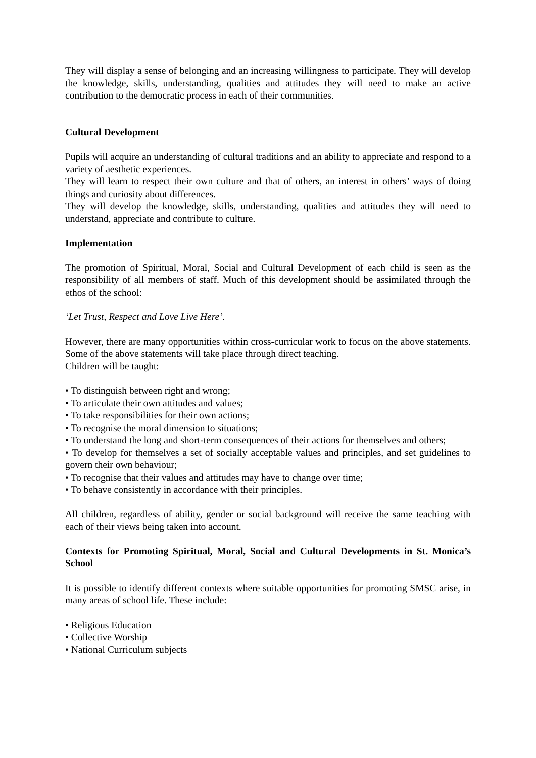They will display a sense of belonging and an increasing willingness to participate. They will develop the knowledge, skills, understanding, qualities and attitudes they will need to make an active contribution to the democratic process in each of their communities.
Cultural Development
Pupils will acquire an understanding of cultural traditions and an ability to appreciate and respond to a variety of aesthetic experiences.
They will learn to respect their own culture and that of others, an interest in others’ ways of doing things and curiosity about differences.
They will develop the knowledge, skills, understanding, qualities and attitudes they will need to understand, appreciate and contribute to culture.
Implementation
The promotion of Spiritual, Moral, Social and Cultural Development of each child is seen as the responsibility of all members of staff. Much of this development should be assimilated through the ethos of the school:
‘Let Trust, Respect and Love Live Here’.
However, there are many opportunities within cross-curricular work to focus on the above statements. Some of the above statements will take place through direct teaching.
Children will be taught:
• To distinguish between right and wrong;
• To articulate their own attitudes and values;
• To take responsibilities for their own actions;
• To recognise the moral dimension to situations;
• To understand the long and short-term consequences of their actions for themselves and others;
• To develop for themselves a set of socially acceptable values and principles, and set guidelines to govern their own behaviour;
• To recognise that their values and attitudes may have to change over time;
• To behave consistently in accordance with their principles.
All children, regardless of ability, gender or social background will receive the same teaching with each of their views being taken into account.
Contexts for Promoting Spiritual, Moral, Social and Cultural Developments in St. Monica’s School
It is possible to identify different contexts where suitable opportunities for promoting SMSC arise, in many areas of school life. These include:
• Religious Education
• Collective Worship
• National Curriculum subjects